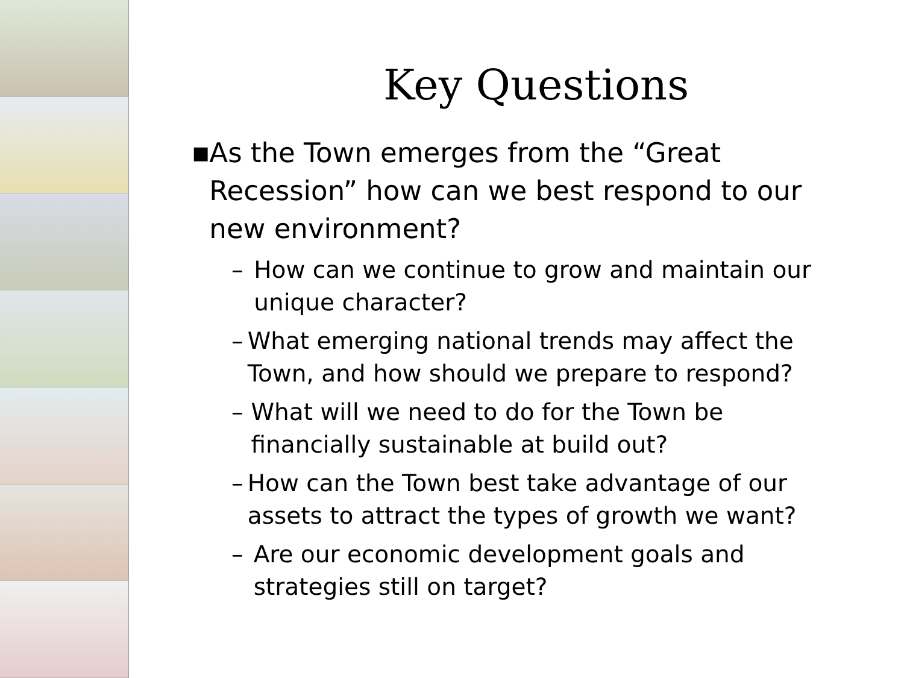Key Questions
■ As the Town emerges from the “Great Recession” how can we best respond to our new environment?
– How can we continue to grow and maintain our unique character?
– What emerging national trends may affect the Town, and how should we prepare to respond?
– What will we need to do for the Town be financially sustainable at build out?
– How can the Town best take advantage of our assets to attract the types of growth we want?
– Are our economic development goals and strategies still on target?